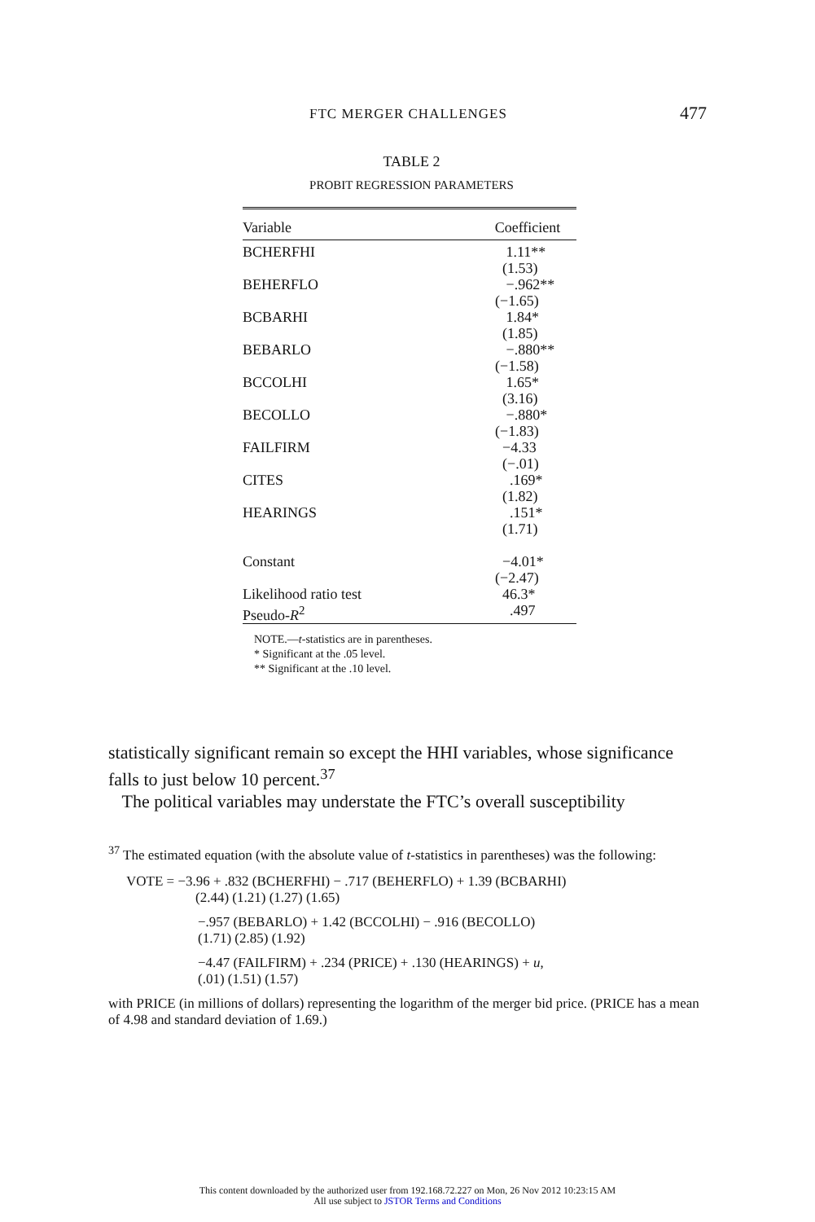FTC MERGER CHALLENGES 477
TABLE 2
PROBIT REGRESSION PARAMETERS
| Variable | Coefficient |
| --- | --- |
| BCHERFHI | 1.11** (1.53) |
| BEHERFLO | −.962** (−1.65) |
| BCBARHI | 1.84* (1.85) |
| BEBARLO | −.880** (−1.58) |
| BCCOLHI | 1.65* (3.16) |
| BECOLLO | −.880* (−1.83) |
| FAILFIRM | −4.33 (−.01) |
| CITES | .169* (1.82) |
| HEARINGS | .151* (1.71) |
| Constant | −4.01* (−2.47) |
| Likelihood ratio test Pseudo- R<sup>2</sup> | 46.3* .497 |
NOTE.—t-statistics are in parentheses.
* Significant at the .05 level.
** Significant at the .10 level.
statistically significant remain so except the HHI variables, whose significance falls to just below 10 percent.<sup>37</sup>
The political variables may understate the FTC’s overall susceptibility
<sup>37</sup> The estimated equation (with the absolute value of t-statistics in parentheses) was the following:
VOTE = −3.96 + .832 (BCHERFHI) − .717 (BEHERFLO) + 1.39 (BCBARHI)
(2.44) (1.21) (1.27) (1.65)
−.957 (BEBARLO) + 1.42 (BCCOLHI) − .916 (BECOLLO)
(1.71) (2.85) (1.92)
−4.47 (FAILFIRM) + .234 (PRICE) + .130 (HEARINGS) + u,
(.01) (1.51) (1.57)
with PRICE (in millions of dollars) representing the logarithm of the merger bid price. (PRICE has a mean of 4.98 and standard deviation of 1.69.)
This content downloaded by the authorized user from 192.168.72.227 on Mon, 26 Nov 2012 10:23:15 AM
All use subject to JSTOR Terms and Conditions